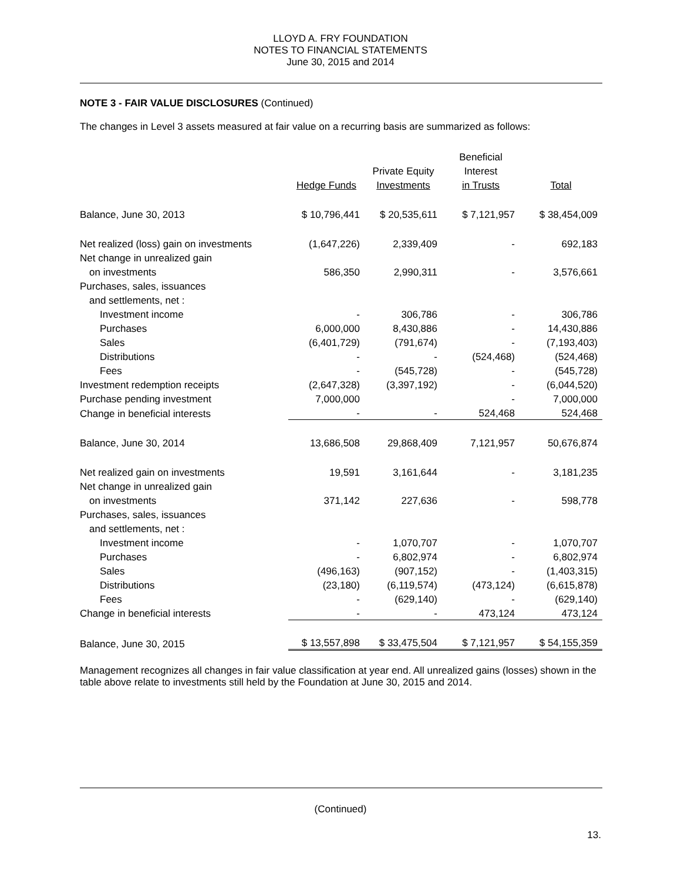LLOYD A. FRY FOUNDATION
NOTES TO FINANCIAL STATEMENTS
June 30, 2015 and 2014
NOTE 3 - FAIR VALUE DISCLOSURES (Continued)
The changes in Level 3 assets measured at fair value on a recurring basis are summarized as follows:
| | | | Beneficial | |
| --- | --- | --- | --- | --- |
| | | Private Equity | Interest | |
| | Hedge Funds | Investments | in Trusts | Total |
| Balance, June 30, 2013 | $ 10,796,441 | $ 20,535,611 | $ 7,121,957 | $ 38,454,009 |
| Net realized (loss) gain on investments | (1,647,226) | 2,339,409 | - | 692,183 |
| Net change in unrealized gain | | | | |
| on investments | 586,350 | 2,990,311 | - | 3,576,661 |
| Purchases, sales, issuances | | | | |
| and settlements, net : | | | | |
| Investment income | - | 306,786 | - | 306,786 |
| Purchases | 6,000,000 | 8,430,886 | - | 14,430,886 |
| Sales | (6,401,729) | (791,674) | - | (7,193,403) |
| Distributions | - | - | (524,468) | (524,468) |
| Fees | - | (545,728) | - | (545,728) |
| Investment redemption receipts | (2,647,328) | (3,397,192) | - | (6,044,520) |
| Purchase pending investment | 7,000,000 | | - | 7,000,000 |
| Change in beneficial interests | - | - | 524,468 | 524,468 |
| Balance, June 30, 2014 | 13,686,508 | 29,868,409 | 7,121,957 | 50,676,874 |
| Net realized gain on investments | 19,591 | 3,161,644 | - | 3,181,235 |
| Net change in unrealized gain | | | | |
| on investments | 371,142 | 227,636 | - | 598,778 |
| Purchases, sales, issuances | | | | |
| and settlements, net : | | | | |
| Investment income | - | 1,070,707 | - | 1,070,707 |
| Purchases | - | 6,802,974 | - | 6,802,974 |
| Sales | (496,163) | (907,152) | - | (1,403,315) |
| Distributions | (23,180) | (6,119,574) | (473,124) | (6,615,878) |
| Fees | - | (629,140) | - | (629,140) |
| Change in beneficial interests | - | - | 473,124 | 473,124 |
| Balance, June 30, 2015 | $ 13,557,898 | $ 33,475,504 | $ 7,121,957 | $ 54,155,359 |
Management recognizes all changes in fair value classification at year end. All unrealized gains (losses) shown in the table above relate to investments still held by the Foundation at June 30, 2015 and 2014.
(Continued)
13.